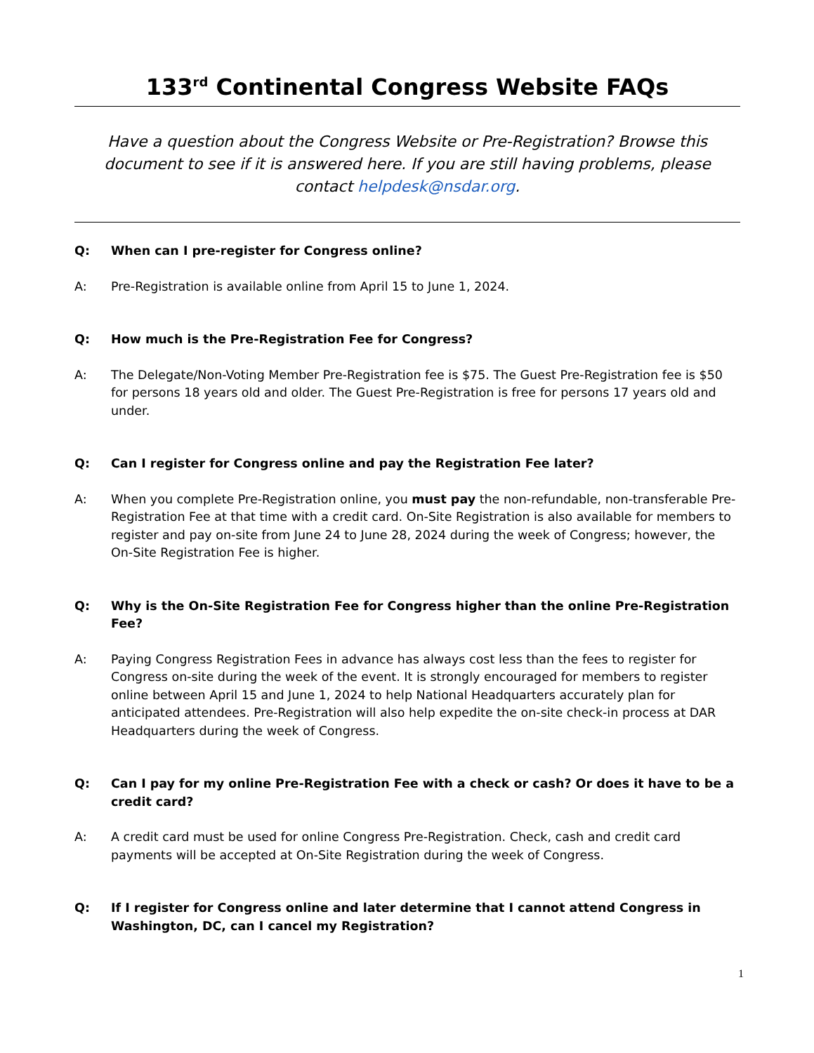133<sup>rd</sup> Continental Congress Website FAQs
Have a question about the Congress Website or Pre-Registration? Browse this document to see if it is answered here. If you are still having problems, please contact helpdesk@nsdar.org.
Q: When can I pre-register for Congress online?
A: Pre-Registration is available online from April 15 to June 1, 2024.
Q: How much is the Pre-Registration Fee for Congress?
A: The Delegate/Non-Voting Member Pre-Registration fee is $75. The Guest Pre-Registration fee is $50 for persons 18 years old and older. The Guest Pre-Registration is free for persons 17 years old and under.
Q: Can I register for Congress online and pay the Registration Fee later?
A: When you complete Pre-Registration online, you must pay the non-refundable, non-transferable Pre-Registration Fee at that time with a credit card. On-Site Registration is also available for members to register and pay on-site from June 24 to June 28, 2024 during the week of Congress; however, the On-Site Registration Fee is higher.
Q: Why is the On-Site Registration Fee for Congress higher than the online Pre-Registration Fee?
A: Paying Congress Registration Fees in advance has always cost less than the fees to register for Congress on-site during the week of the event. It is strongly encouraged for members to register online between April 15 and June 1, 2024 to help National Headquarters accurately plan for anticipated attendees. Pre-Registration will also help expedite the on-site check-in process at DAR Headquarters during the week of Congress.
Q: Can I pay for my online Pre-Registration Fee with a check or cash? Or does it have to be a credit card?
A: A credit card must be used for online Congress Pre-Registration. Check, cash and credit card payments will be accepted at On-Site Registration during the week of Congress.
Q: If I register for Congress online and later determine that I cannot attend Congress in Washington, DC, can I cancel my Registration?
1